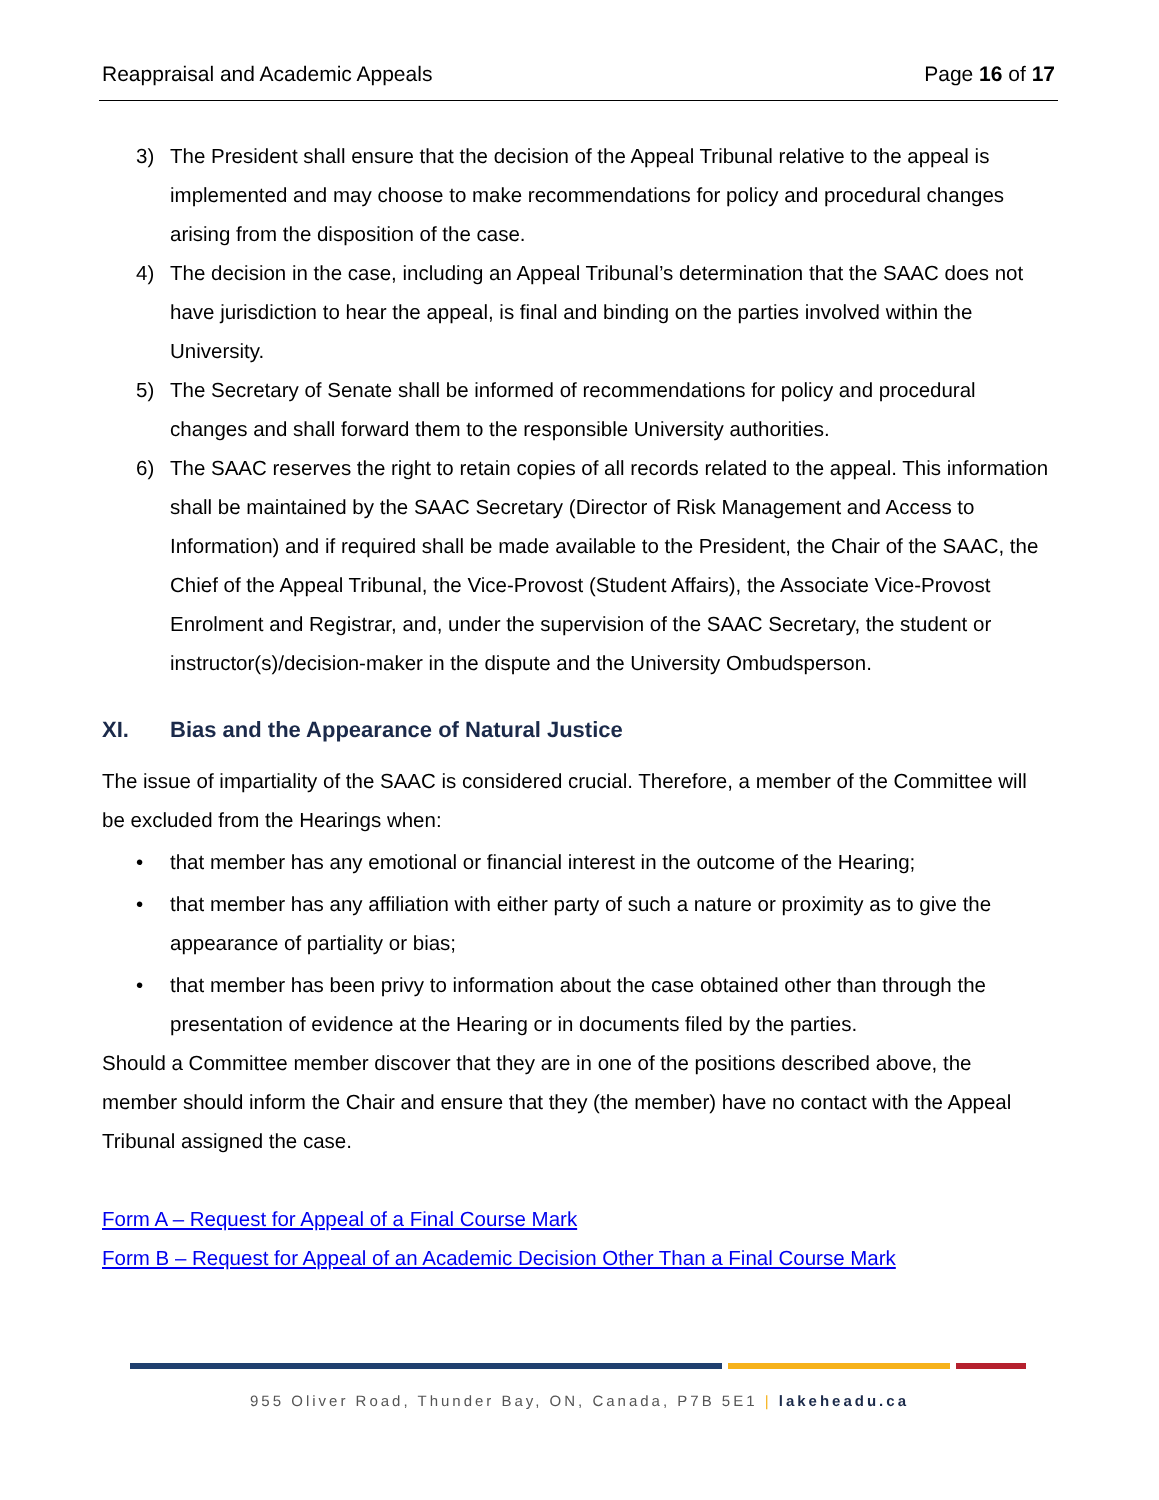Reappraisal and Academic Appeals Page 16 of 17
3) The President shall ensure that the decision of the Appeal Tribunal relative to the appeal is implemented and may choose to make recommendations for policy and procedural changes arising from the disposition of the case.
4) The decision in the case, including an Appeal Tribunal’s determination that the SAAC does not have jurisdiction to hear the appeal, is final and binding on the parties involved within the University.
5) The Secretary of Senate shall be informed of recommendations for policy and procedural changes and shall forward them to the responsible University authorities.
6) The SAAC reserves the right to retain copies of all records related to the appeal. This information shall be maintained by the SAAC Secretary (Director of Risk Management and Access to Information) and if required shall be made available to the President, the Chair of the SAAC, the Chief of the Appeal Tribunal, the Vice-Provost (Student Affairs), the Associate Vice-Provost Enrolment and Registrar, and, under the supervision of the SAAC Secretary, the student or instructor(s)/decision-maker in the dispute and the University Ombudsperson.
XI. Bias and the Appearance of Natural Justice
The issue of impartiality of the SAAC is considered crucial. Therefore, a member of the Committee will be excluded from the Hearings when:
• that member has any emotional or financial interest in the outcome of the Hearing;
• that member has any affiliation with either party of such a nature or proximity as to give the appearance of partiality or bias;
• that member has been privy to information about the case obtained other than through the presentation of evidence at the Hearing or in documents filed by the parties.
Should a Committee member discover that they are in one of the positions described above, the member should inform the Chair and ensure that they (the member) have no contact with the Appeal Tribunal assigned the case.
Form A – Request for Appeal of a Final Course Mark
Form B – Request for Appeal of an Academic Decision Other Than a Final Course Mark
955 Oliver Road, Thunder Bay, ON, Canada, P7B 5E1 | lakeheadu.ca